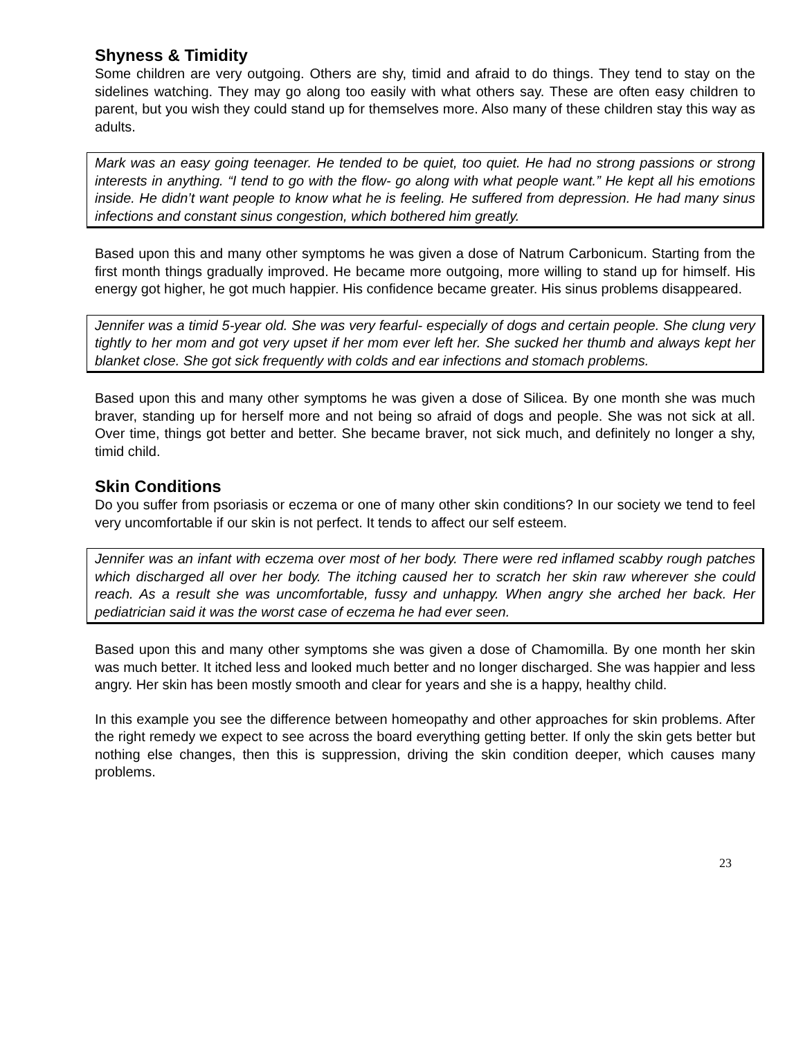Shyness & Timidity
Some children are very outgoing. Others are shy, timid and afraid to do things. They tend to stay on the sidelines watching. They may go along too easily with what others say. These are often easy children to parent, but you wish they could stand up for themselves more. Also many of these children stay this way as adults.
Mark was an easy going teenager. He tended to be quiet, too quiet. He had no strong passions or strong interests in anything. “I tend to go with the flow- go along with what people want.” He kept all his emotions inside. He didn’t want people to know what he is feeling. He suffered from depression. He had many sinus infections and constant sinus congestion, which bothered him greatly.
Based upon this and many other symptoms he was given a dose of Natrum Carbonicum. Starting from the first month things gradually improved. He became more outgoing, more willing to stand up for himself. His energy got higher, he got much happier. His confidence became greater. His sinus problems disappeared.
Jennifer was a timid 5-year old. She was very fearful- especially of dogs and certain people. She clung very tightly to her mom and got very upset if her mom ever left her. She sucked her thumb and always kept her blanket close. She got sick frequently with colds and ear infections and stomach problems.
Based upon this and many other symptoms he was given a dose of Silicea. By one month she was much braver, standing up for herself more and not being so afraid of dogs and people. She was not sick at all. Over time, things got better and better. She became braver, not sick much, and definitely no longer a shy, timid child.
Skin Conditions
Do you suffer from psoriasis or eczema or one of many other skin conditions? In our society we tend to feel very uncomfortable if our skin is not perfect. It tends to affect our self esteem.
Jennifer was an infant with eczema over most of her body. There were red inflamed scabby rough patches which discharged all over her body. The itching caused her to scratch her skin raw wherever she could reach. As a result she was uncomfortable, fussy and unhappy. When angry she arched her back. Her pediatrician said it was the worst case of eczema he had ever seen.
Based upon this and many other symptoms she was given a dose of Chamomilla. By one month her skin was much better. It itched less and looked much better and no longer discharged. She was happier and less angry. Her skin has been mostly smooth and clear for years and she is a happy, healthy child.
In this example you see the difference between homeopathy and other approaches for skin problems. After the right remedy we expect to see across the board everything getting better. If only the skin gets better but nothing else changes, then this is suppression, driving the skin condition deeper, which causes many problems.
23